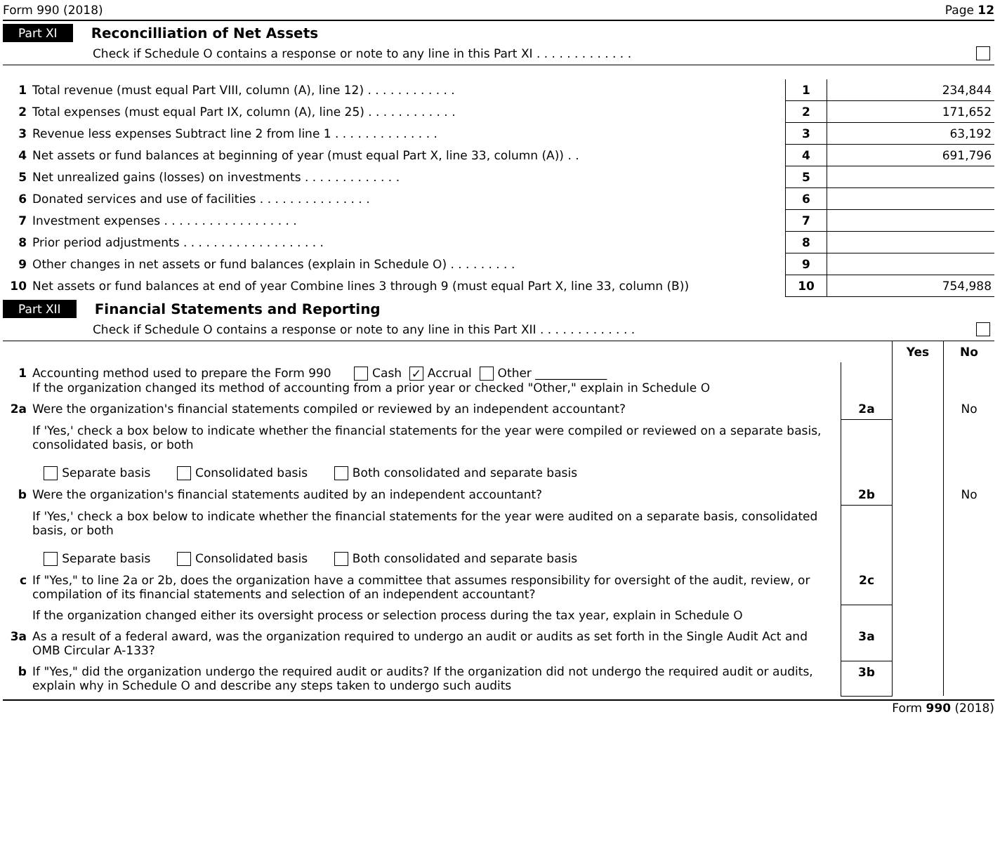Form 990 (2018) Page 12
Part XI Reconcilliation of Net Assets
Check if Schedule O contains a response or note to any line in this Part XI . . . . . . . . . . . . .
| 1 | Total revenue (must equal Part VIII, column (A), line 12) . . . . . . . . . . . . | 1 | 234,844 |
| 2 | Total expenses (must equal Part IX, column (A), line 25) . . . . . . . . . . . . | 2 | 171,652 |
| 3 | Revenue less expenses Subtract line 2 from line 1 . . . . . . . . . . . . . . | 3 | 63,192 |
| 4 | Net assets or fund balances at beginning of year (must equal Part X, line 33, column (A)) . . | 4 | 691,796 |
| 5 | Net unrealized gains (losses) on investments . . . . . . . . . . . . . | 5 | |
| 6 | Donated services and use of facilities . . . . . . . . . . . . . . . | 6 | |
| 7 | Investment expenses . . . . . . . . . . . . . . . . . . | 7 | |
| 8 | Prior period adjustments . . . . . . . . . . . . . . . . . . . | 8 | |
| 9 | Other changes in net assets or fund balances (explain in Schedule O) . . . . . . . . . | 9 | |
| 10 | Net assets or fund balances at end of year Combine lines 3 through 9 (must equal Part X, line 33, column (B)) | 10 | 754,988 |
Part XII Financial Statements and Reporting
Check if Schedule O contains a response or note to any line in this Part XII . . . . . . . . . . . . .
| | | | Yes | No |
| 1 | Accounting method used to prepare the Form 990 Cash ✓ Accrual Other ____________ If the organization changed its method of accounting from a prior year or checked "Other," explain in Schedule O | | | |
| 2a | Were the organization's financial statements compiled or reviewed by an independent accountant? | 2a | | No |
| | If 'Yes,' check a box below to indicate whether the financial statements for the year were compiled or reviewed on a separate basis, consolidated basis, or both Separate basis Consolidated basis Both consolidated and separate basis | | | |
| b | Were the organization's financial statements audited by an independent accountant? | 2b | | No |
| | If 'Yes,' check a box below to indicate whether the financial statements for the year were audited on a separate basis, consolidated basis, or both Separate basis Consolidated basis Both consolidated and separate basis | | | |
| c | If "Yes," to line 2a or 2b, does the organization have a committee that assumes responsibility for oversight of the audit, review, or compilation of its financial statements and selection of an independent accountant? | 2c | | |
| | If the organization changed either its oversight process or selection process during the tax year, explain in Schedule O | | | |
| 3a | As a result of a federal award, was the organization required to undergo an audit or audits as set forth in the Single Audit Act and OMB Circular A-133? | 3a | | |
| b | If "Yes," did the organization undergo the required audit or audits? If the organization did not undergo the required audit or audits, explain why in Schedule O and describe any steps taken to undergo such audits | 3b | | |
Form 990 (2018)